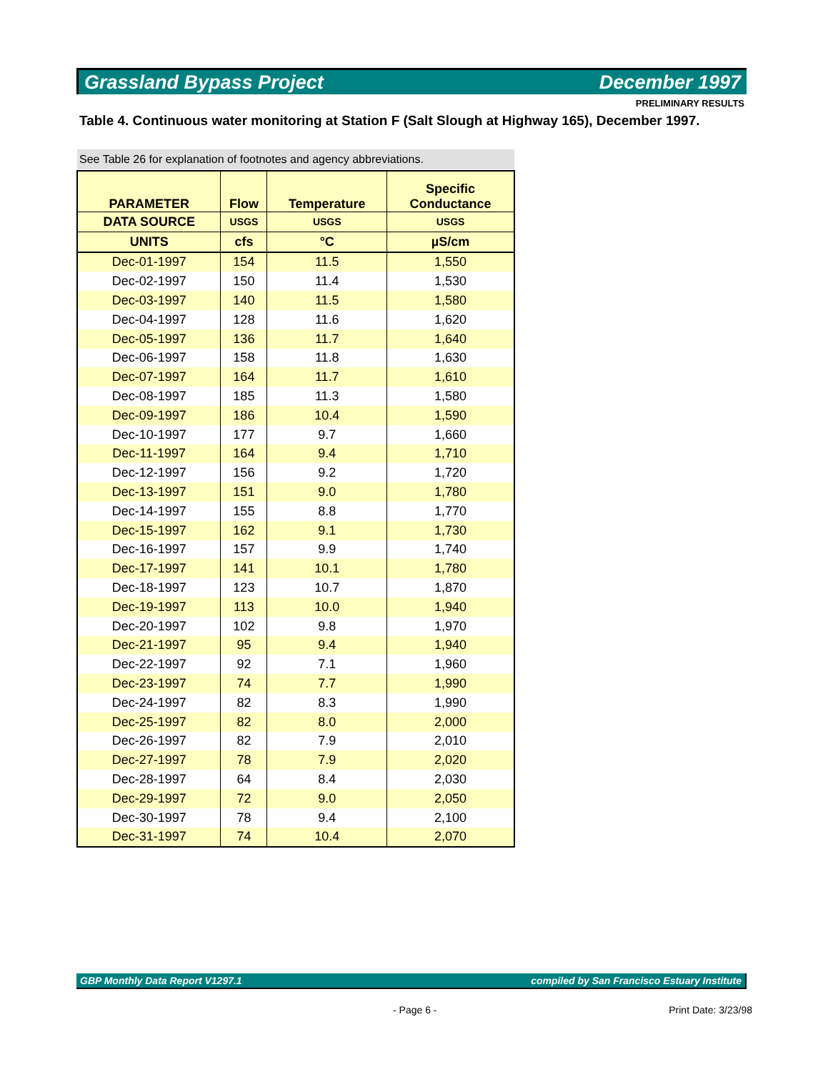Grassland Bypass Project December 1997
PRELIMINARY RESULTS
Table 4. Continuous water monitoring at Station F (Salt Slough at Highway 165), December 1997.
See Table 26 for explanation of footnotes and agency abbreviations.
| PARAMETER | Flow | Temperature | Specific Conductance |
| --- | --- | --- | --- |
| DATA SOURCE | USGS | USGS | USGS |
| UNITS | cfs | °C | µS/cm |
| Dec-01-1997 | 154 | 11.5 | 1,550 |
| Dec-02-1997 | 150 | 11.4 | 1,530 |
| Dec-03-1997 | 140 | 11.5 | 1,580 |
| Dec-04-1997 | 128 | 11.6 | 1,620 |
| Dec-05-1997 | 136 | 11.7 | 1,640 |
| Dec-06-1997 | 158 | 11.8 | 1,630 |
| Dec-07-1997 | 164 | 11.7 | 1,610 |
| Dec-08-1997 | 185 | 11.3 | 1,580 |
| Dec-09-1997 | 186 | 10.4 | 1,590 |
| Dec-10-1997 | 177 | 9.7 | 1,660 |
| Dec-11-1997 | 164 | 9.4 | 1,710 |
| Dec-12-1997 | 156 | 9.2 | 1,720 |
| Dec-13-1997 | 151 | 9.0 | 1,780 |
| Dec-14-1997 | 155 | 8.8 | 1,770 |
| Dec-15-1997 | 162 | 9.1 | 1,730 |
| Dec-16-1997 | 157 | 9.9 | 1,740 |
| Dec-17-1997 | 141 | 10.1 | 1,780 |
| Dec-18-1997 | 123 | 10.7 | 1,870 |
| Dec-19-1997 | 113 | 10.0 | 1,940 |
| Dec-20-1997 | 102 | 9.8 | 1,970 |
| Dec-21-1997 | 95 | 9.4 | 1,940 |
| Dec-22-1997 | 92 | 7.1 | 1,960 |
| Dec-23-1997 | 74 | 7.7 | 1,990 |
| Dec-24-1997 | 82 | 8.3 | 1,990 |
| Dec-25-1997 | 82 | 8.0 | 2,000 |
| Dec-26-1997 | 82 | 7.9 | 2,010 |
| Dec-27-1997 | 78 | 7.9 | 2,020 |
| Dec-28-1997 | 64 | 8.4 | 2,030 |
| Dec-29-1997 | 72 | 9.0 | 2,050 |
| Dec-30-1997 | 78 | 9.4 | 2,100 |
| Dec-31-1997 | 74 | 10.4 | 2,070 |
GBP Monthly Data Report V1297.1 compiled by San Francisco Estuary Institute
- Page 6 - Print Date: 3/23/98